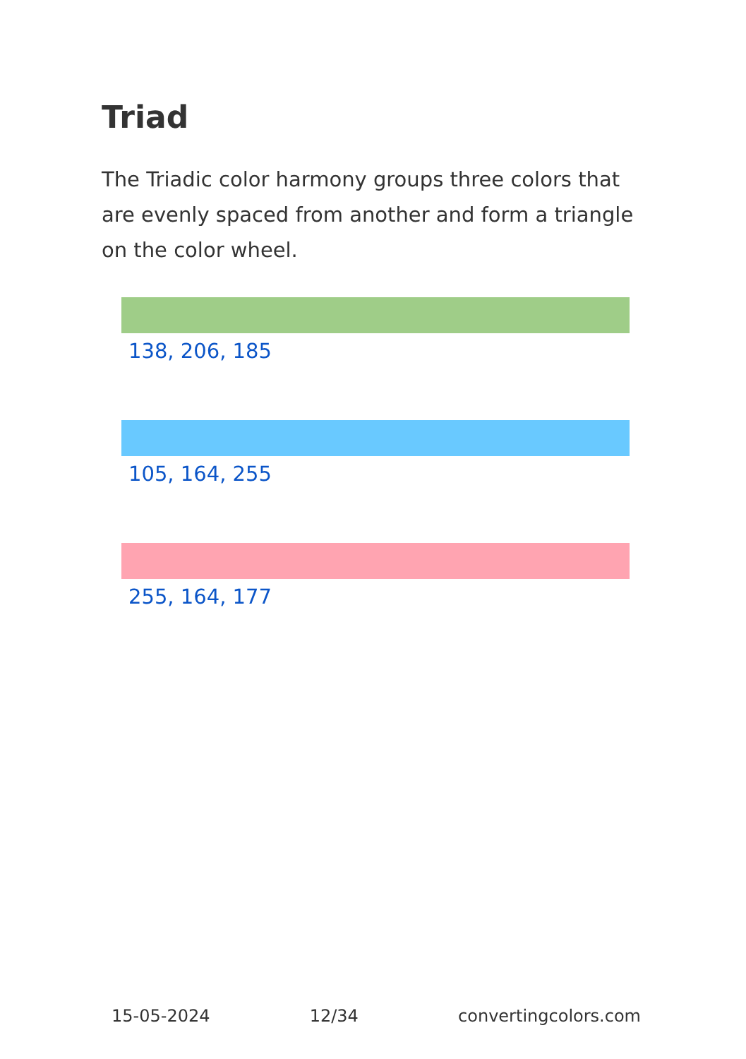Triad
The Triadic color harmony groups three colors that are evenly spaced from another and form a triangle on the color wheel.
138, 206, 185
105, 164, 255
255, 164, 177
15-05-2024 12/34 convertingcolors.com